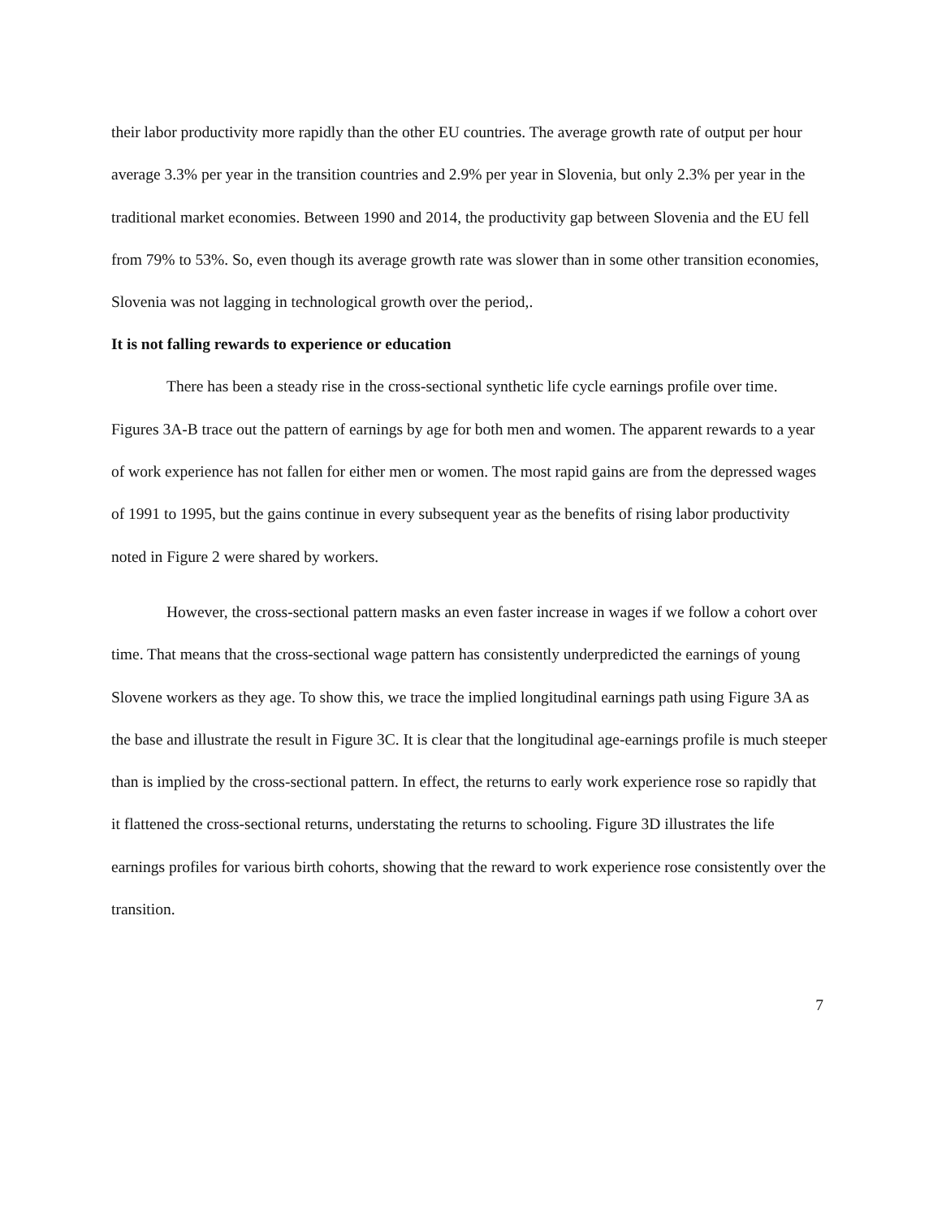their labor productivity more rapidly than the other EU countries. The average growth rate of output per hour average 3.3% per year in the transition countries and 2.9% per year in Slovenia, but only 2.3% per year in the traditional market economies. Between 1990 and 2014, the productivity gap between Slovenia and the EU fell from 79% to 53%. So, even though its average growth rate was slower than in some other transition economies, Slovenia was not lagging in technological growth over the period,.
It is not falling rewards to experience or education
There has been a steady rise in the cross-sectional synthetic life cycle earnings profile over time. Figures 3A-B trace out the pattern of earnings by age for both men and women. The apparent rewards to a year of work experience has not fallen for either men or women. The most rapid gains are from the depressed wages of 1991 to 1995, but the gains continue in every subsequent year as the benefits of rising labor productivity noted in Figure 2 were shared by workers.
However, the cross-sectional pattern masks an even faster increase in wages if we follow a cohort over time. That means that the cross-sectional wage pattern has consistently underpredicted the earnings of young Slovene workers as they age. To show this, we trace the implied longitudinal earnings path using Figure 3A as the base and illustrate the result in Figure 3C. It is clear that the longitudinal age-earnings profile is much steeper than is implied by the cross-sectional pattern. In effect, the returns to early work experience rose so rapidly that it flattened the cross-sectional returns, understating the returns to schooling. Figure 3D illustrates the life earnings profiles for various birth cohorts, showing that the reward to work experience rose consistently over the transition.
7